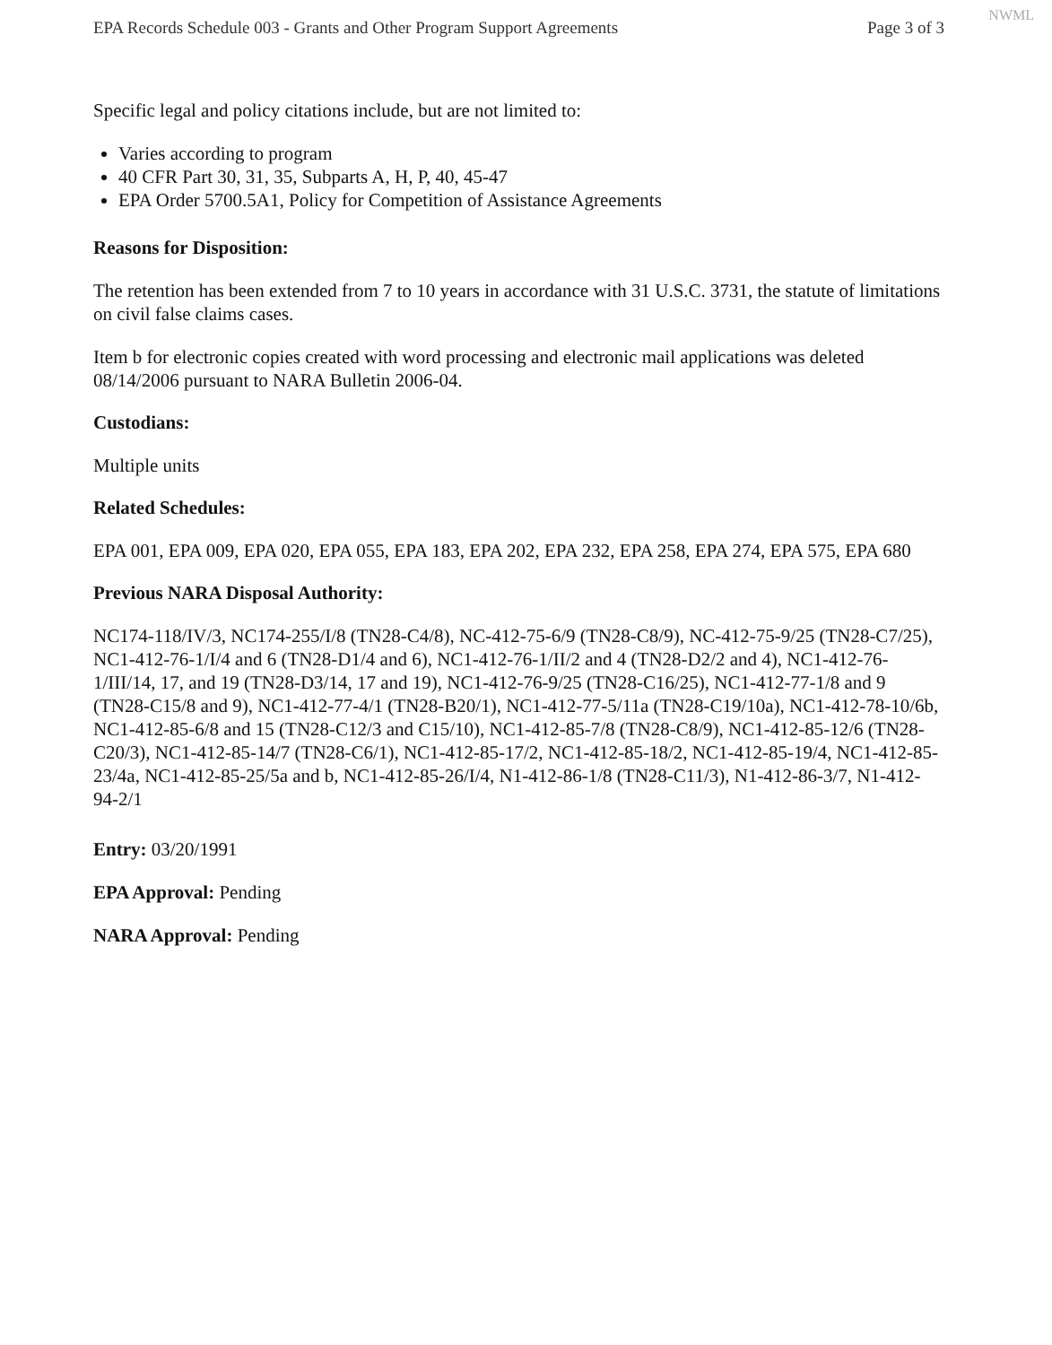NWML
EPA Records Schedule 003 - Grants and Other Program Support Agreements Page 3 of 3
Specific legal and policy citations include, but are not limited to:
Varies according to program
40 CFR Part 30, 31, 35, Subparts A, H, P, 40, 45-47
EPA Order 5700.5A1, Policy for Competition of Assistance Agreements
Reasons for Disposition:
The retention has been extended from 7 to 10 years in accordance with 31 U.S.C. 3731, the statute of limitations on civil false claims cases.
Item b for electronic copies created with word processing and electronic mail applications was deleted 08/14/2006 pursuant to NARA Bulletin 2006-04.
Custodians:
Multiple units
Related Schedules:
EPA 001, EPA 009, EPA 020, EPA 055, EPA 183, EPA 202, EPA 232, EPA 258, EPA 274, EPA 575, EPA 680
Previous NARA Disposal Authority:
NC174-118/IV/3, NC174-255/I/8 (TN28-C4/8), NC-412-75-6/9 (TN28-C8/9), NC-412-75-9/25 (TN28-C7/25), NC1-412-76-1/I/4 and 6 (TN28-D1/4 and 6), NC1-412-76-1/II/2 and 4 (TN28-D2/2 and 4), NC1-412-76-1/III/14, 17, and 19 (TN28-D3/14, 17 and 19), NC1-412-76-9/25 (TN28-C16/25), NC1-412-77-1/8 and 9 (TN28-C15/8 and 9), NC1-412-77-4/1 (TN28-B20/1), NC1-412-77-5/11a (TN28-C19/10a), NC1-412-78-10/6b, NC1-412-85-6/8 and 15 (TN28-C12/3 and C15/10), NC1-412-85-7/8 (TN28-C8/9), NC1-412-85-12/6 (TN28-C20/3), NC1-412-85-14/7 (TN28-C6/1), NC1-412-85-17/2, NC1-412-85-18/2, NC1-412-85-19/4, NC1-412-85-23/4a, NC1-412-85-25/5a and b, NC1-412-85-26/I/4, N1-412-86-1/8 (TN28-C11/3), N1-412-86-3/7, N1-412-94-2/1
Entry: 03/20/1991
EPA Approval: Pending
NARA Approval: Pending